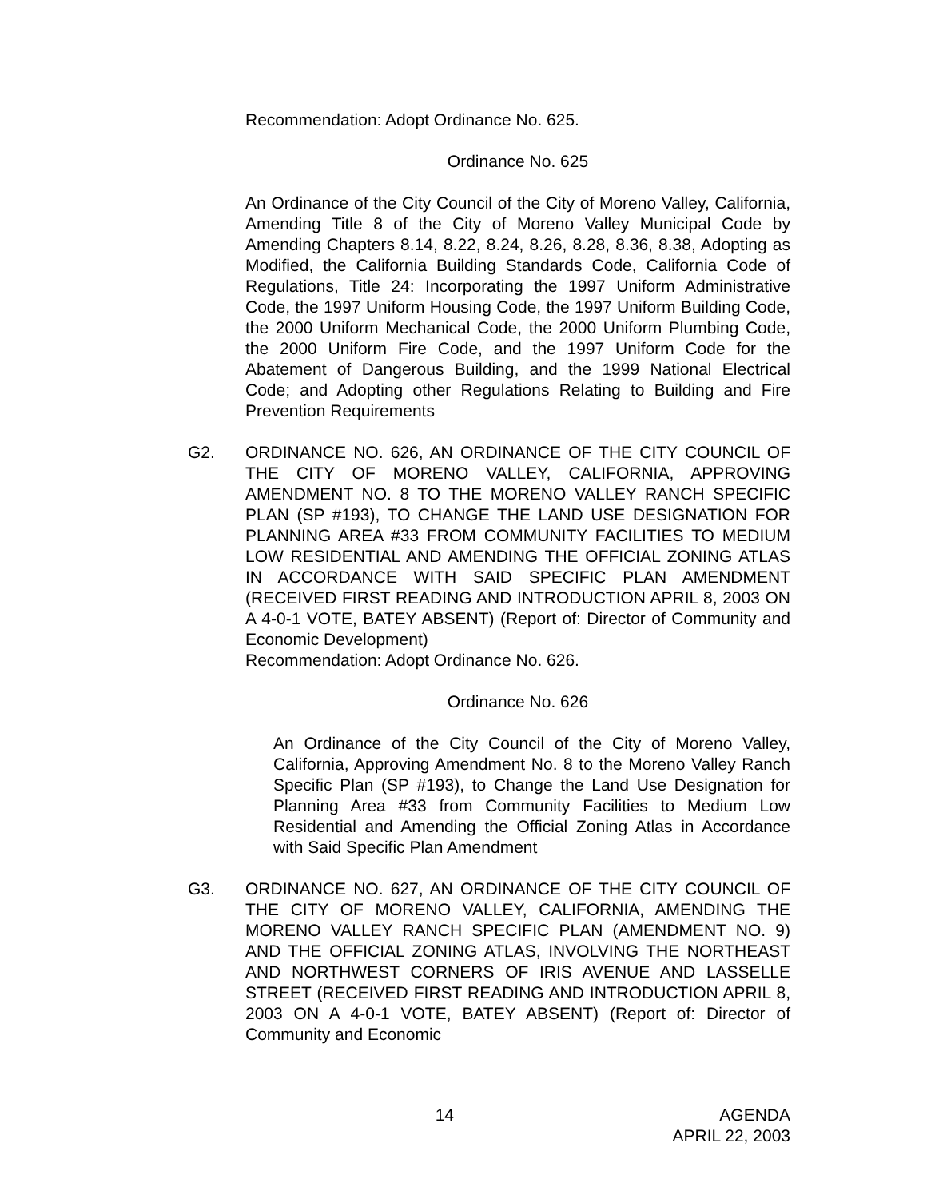Recommendation: Adopt Ordinance No. 625.
Ordinance No. 625
An Ordinance of the City Council of the City of Moreno Valley, California, Amending Title 8 of the City of Moreno Valley Municipal Code by Amending Chapters 8.14, 8.22, 8.24, 8.26, 8.28, 8.36, 8.38, Adopting as Modified, the California Building Standards Code, California Code of Regulations, Title 24: Incorporating the 1997 Uniform Administrative Code, the 1997 Uniform Housing Code, the 1997 Uniform Building Code, the 2000 Uniform Mechanical Code, the 2000 Uniform Plumbing Code, the 2000 Uniform Fire Code, and the 1997 Uniform Code for the Abatement of Dangerous Building, and the 1999 National Electrical Code; and Adopting other Regulations Relating to Building and Fire Prevention Requirements
G2. ORDINANCE NO. 626, AN ORDINANCE OF THE CITY COUNCIL OF THE CITY OF MORENO VALLEY, CALIFORNIA, APPROVING AMENDMENT NO. 8 TO THE MORENO VALLEY RANCH SPECIFIC PLAN (SP #193), TO CHANGE THE LAND USE DESIGNATION FOR PLANNING AREA #33 FROM COMMUNITY FACILITIES TO MEDIUM LOW RESIDENTIAL AND AMENDING THE OFFICIAL ZONING ATLAS IN ACCORDANCE WITH SAID SPECIFIC PLAN AMENDMENT (RECEIVED FIRST READING AND INTRODUCTION APRIL 8, 2003 ON A 4-0-1 VOTE, BATEY ABSENT) (Report of: Director of Community and Economic Development)
Recommendation: Adopt Ordinance No. 626.
Ordinance No. 626
An Ordinance of the City Council of the City of Moreno Valley, California, Approving Amendment No. 8 to the Moreno Valley Ranch Specific Plan (SP #193), to Change the Land Use Designation for Planning Area #33 from Community Facilities to Medium Low Residential and Amending the Official Zoning Atlas in Accordance with Said Specific Plan Amendment
G3. ORDINANCE NO. 627, AN ORDINANCE OF THE CITY COUNCIL OF THE CITY OF MORENO VALLEY, CALIFORNIA, AMENDING THE MORENO VALLEY RANCH SPECIFIC PLAN (AMENDMENT NO. 9) AND THE OFFICIAL ZONING ATLAS, INVOLVING THE NORTHEAST AND NORTHWEST CORNERS OF IRIS AVENUE AND LASSELLE STREET (RECEIVED FIRST READING AND INTRODUCTION APRIL 8, 2003 ON A 4-0-1 VOTE, BATEY ABSENT) (Report of: Director of Community and Economic
14 AGENDA
APRIL 22, 2003